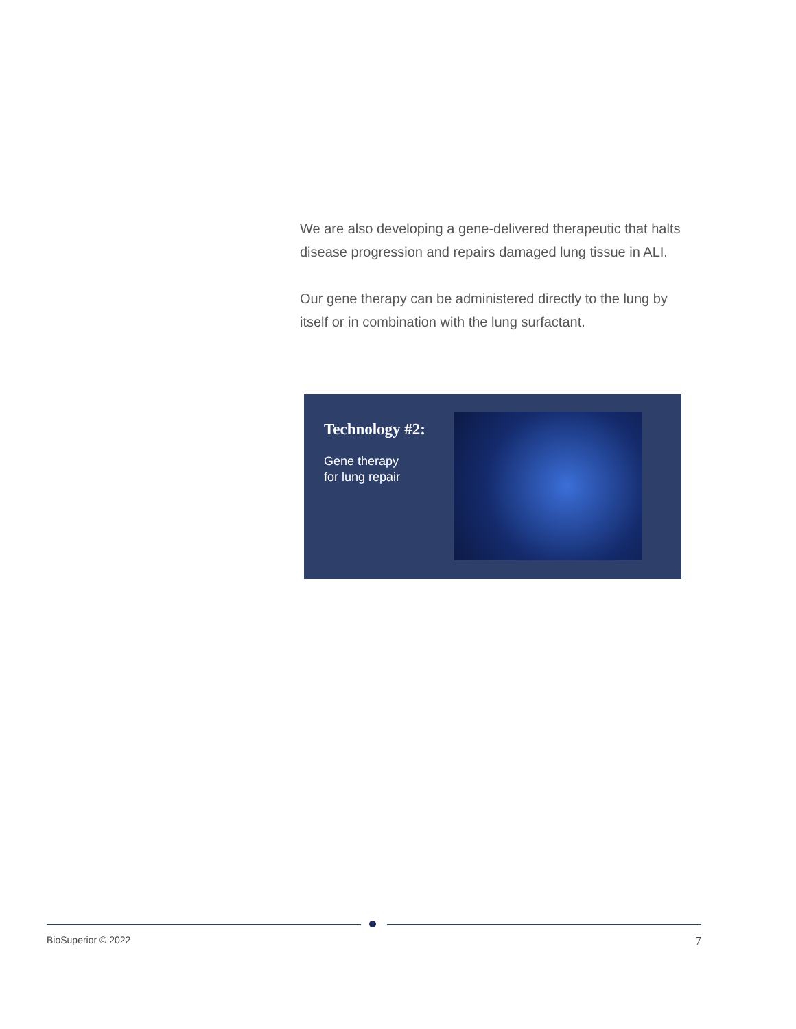We are also developing a gene-delivered therapeutic that halts disease progression and repairs damaged lung tissue in ALI.
Our gene therapy can be administered directly to the lung by itself or in combination with the lung surfactant.
Technology #2:
Gene therapy
for lung repair
BioSuperior © 2022 7